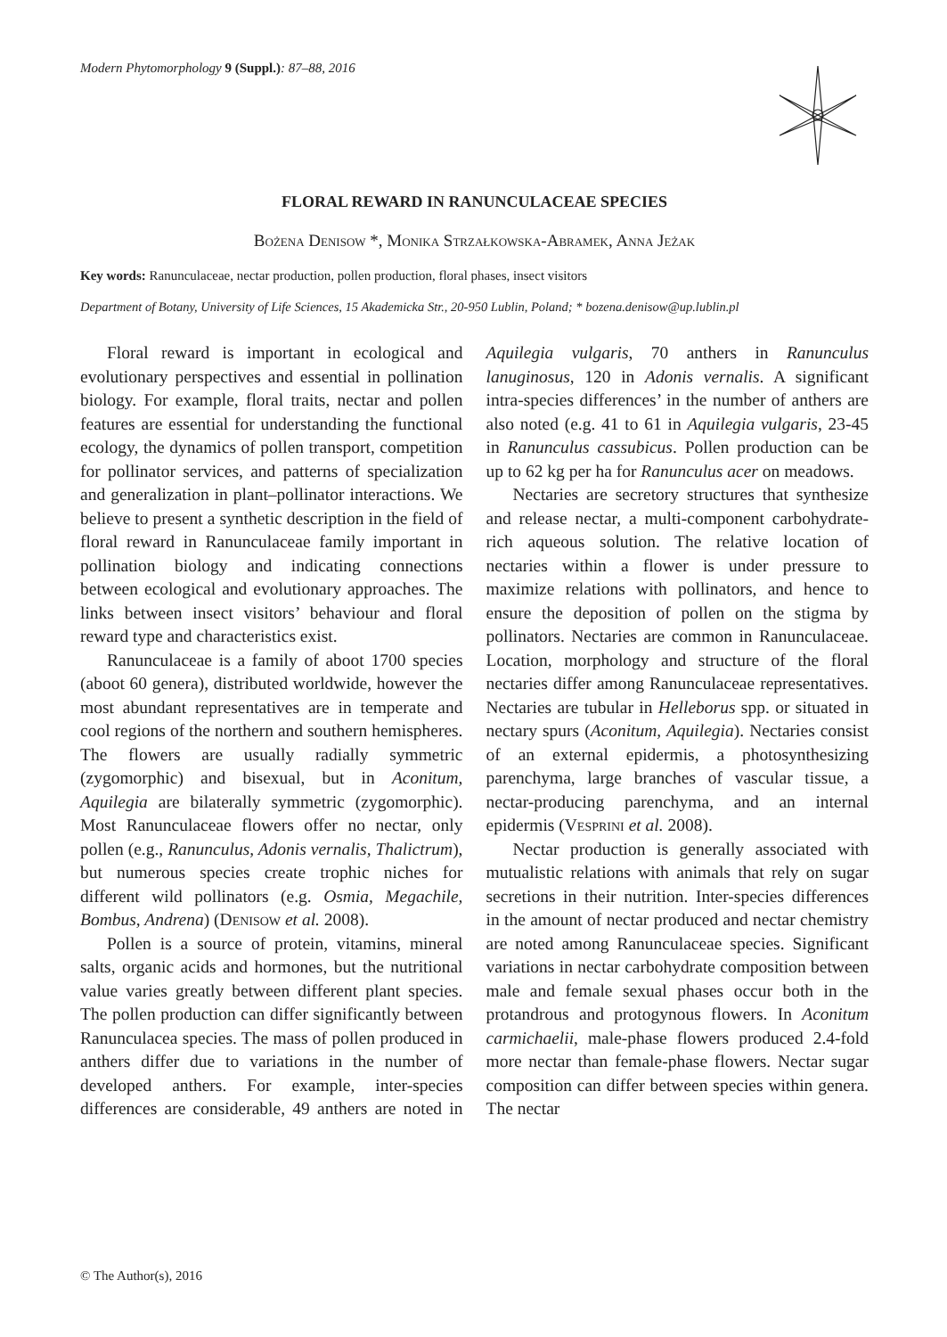Modern Phytomorphology 9 (Suppl.): 87–88, 2016
FLORAL REWARD IN RANUNCULACEAE SPECIES
Bożena Denisow *, Monika Strzałkowska-Abramek, Anna Jeżak
Key words: Ranunculaceae, nectar production, pollen production, floral phases, insect visitors
Department of Botany, University of Life Sciences, 15 Akademicka Str., 20-950 Lublin, Poland; * bozena.denisow@up.lublin.pl
Floral reward is important in ecological and evolutionary perspectives and essential in pollination biology. For example, floral traits, nectar and pollen features are essential for understanding the functional ecology, the dynamics of pollen transport, competition for pollinator services, and patterns of specialization and generalization in plant–pollinator interactions. We believe to present a synthetic description in the field of floral reward in Ranunculaceae family important in pollination biology and indicating connections between ecological and evolutionary approaches. The links between insect visitors’ behaviour and floral reward type and characteristics exist.
Ranunculaceae is a family of aboot 1700 species (aboot 60 genera), distributed worldwide, however the most abundant representatives are in temperate and cool regions of the northern and southern hemispheres. The flowers are usually radially symmetric (zygomorphic) and bisexual, but in Aconitum, Aquilegia are bilaterally symmetric (zygomorphic). Most Ranunculaceae flowers offer no nectar, only pollen (e.g., Ranunculus, Adonis vernalis, Thalictrum), but numerous species create trophic niches for different wild pollinators (e.g. Osmia, Megachile, Bombus, Andrena) (Denisow et al. 2008).
Pollen is a source of protein, vitamins, mineral salts, organic acids and hormones, but the nutritional value varies greatly between different plant species. The pollen production can differ significantly between Ranunculacea species. The mass of pollen produced in anthers differ due to variations in the number of developed anthers. For example, inter-species differences are considerable, 49 anthers are noted in Aquilegia vulgaris, 70 anthers in Ranunculus lanuginosus, 120 in Adonis vernalis. A significant intra-species differences’ in the number of anthers are also noted (e.g. 41 to 61 in Aquilegia vulgaris, 23-45 in Ranunculus cassubicus. Pollen production can be up to 62 kg per ha for Ranunculus acer on meadows.
Nectaries are secretory structures that synthesize and release nectar, a multi-component carbohydrate-rich aqueous solution. The relative location of nectaries within a flower is under pressure to maximize relations with pollinators, and hence to ensure the deposition of pollen on the stigma by pollinators. Nectaries are common in Ranunculaceae. Location, morphology and structure of the floral nectaries differ among Ranunculaceae representatives. Nectaries are tubular in Helleborus spp. or situated in nectary spurs (Aconitum, Aquilegia). Nectaries consist of an external epidermis, a photosynthesizing parenchyma, large branches of vascular tissue, a nectar-producing parenchyma, and an internal epidermis (Vesprini et al. 2008).
Nectar production is generally associated with mutualistic relations with animals that rely on sugar secretions in their nutrition. Inter-species differences in the amount of nectar produced and nectar chemistry are noted among Ranunculaceae species. Significant variations in nectar carbohydrate composition between male and female sexual phases occur both in the protandrous and protogynous flowers. In Aconitum carmichaelii, male-phase flowers produced 2.4-fold more nectar than female-phase flowers. Nectar sugar composition can differ between species within genera. The nectar
© The Author(s), 2016